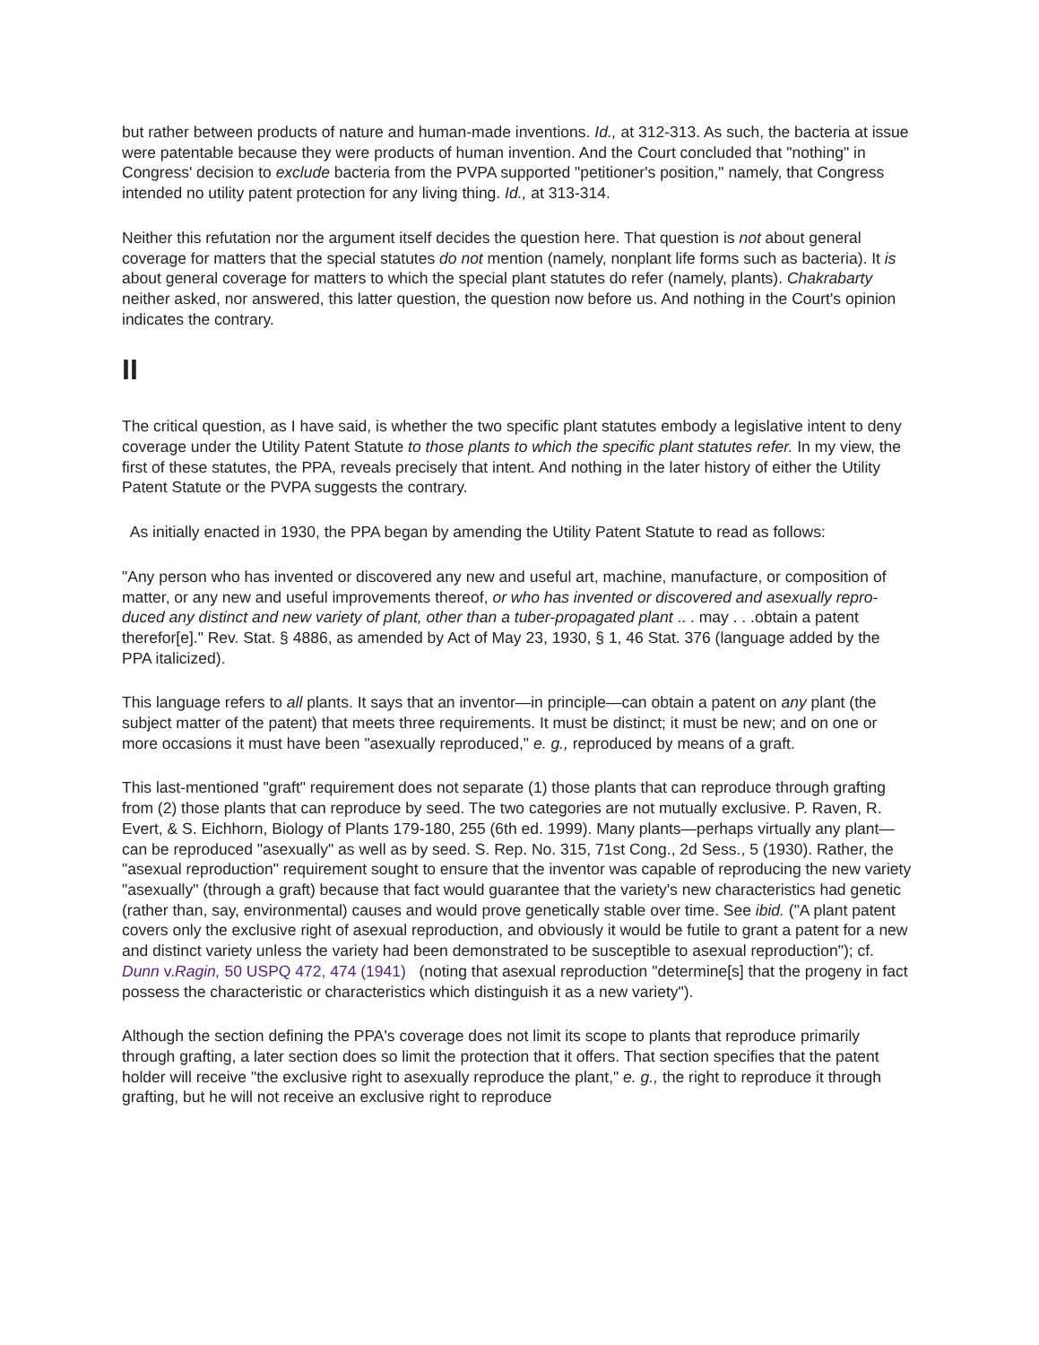but rather between products of nature and human-made inventions. Id., at 312-313. As such, the bacteria at issue were patentable because they were products of human invention. And the Court concluded that "nothing" in Congress' decision to exclude bacteria from the PVPA supported "petitioner's position," namely, that Congress intended no utility patent protection for any living thing. Id., at 313-314.
Neither this refutation nor the argument itself decides the question here. That question is not about general coverage for matters that the special statutes do not mention (namely, nonplant life forms such as bacteria). It is about general coverage for matters to which the special plant statutes do refer (namely, plants). Chakrabarty neither asked, nor answered, this latter question, the question now before us. And nothing in the Court's opinion indicates the contrary.
II
The critical question, as I have said, is whether the two specific plant statutes embody a legislative intent to deny coverage under the Utility Patent Statute to those plants to which the specific plant statutes refer. In my view, the first of these statutes, the PPA, reveals precisely that intent. And nothing in the later history of either the Utility Patent Statute or the PVPA suggests the contrary.
As initially enacted in 1930, the PPA began by amending the Utility Patent Statute to read as follows:
"Any person who has invented or discovered any new and useful art, machine, manufacture, or composition of matter, or any new and useful improvements thereof, or who has invented or discovered and asexually repro- duced any distinct and new variety of plant, other than a tuber-propagated plant .. . may . . .obtain a patent therefor[e]." Rev. Stat. § 4886, as amended by Act of May 23, 1930, § 1, 46 Stat. 376 (language added by the PPA italicized).
This language refers to all plants. It says that an inventor—in principle—can obtain a patent on any plant (the subject matter of the patent) that meets three requirements. It must be distinct; it must be new; and on one or more occasions it must have been "asexually reproduced," e. g., reproduced by means of a graft.
This last-mentioned "graft" requirement does not separate (1) those plants that can reproduce through grafting from (2) those plants that can reproduce by seed. The two categories are not mutually exclusive. P. Raven, R. Evert, & S. Eichhorn, Biology of Plants 179-180, 255 (6th ed. 1999). Many plants—perhaps virtually any plant—can be reproduced "asexually" as well as by seed. S. Rep. No. 315, 71st Cong., 2d Sess., 5 (1930). Rather, the "asexual reproduction" requirement sought to ensure that the inventor was capable of reproducing the new variety "asexually" (through a graft) because that fact would guarantee that the variety's new characteristics had genetic (rather than, say, environmental) causes and would prove genetically stable over time. See ibid. ("A plant patent covers only the exclusive right of asexual reproduction, and obviously it would be futile to grant a patent for a new and distinct variety unless the variety had been demonstrated to be susceptible to asexual reproduction"); cf. Dunn v.Ragin, 50 USPQ 472, 474 (1941) (noting that asexual reproduction "determine[s] that the progeny in fact possess the characteristic or characteristics which distinguish it as a new variety").
Although the section defining the PPA's coverage does not limit its scope to plants that reproduce primarily through grafting, a later section does so limit the protection that it offers. That section specifies that the patent holder will receive "the exclusive right to asexually reproduce the plant," e. g., the right to reproduce it through grafting, but he will not receive an exclusive right to reproduce